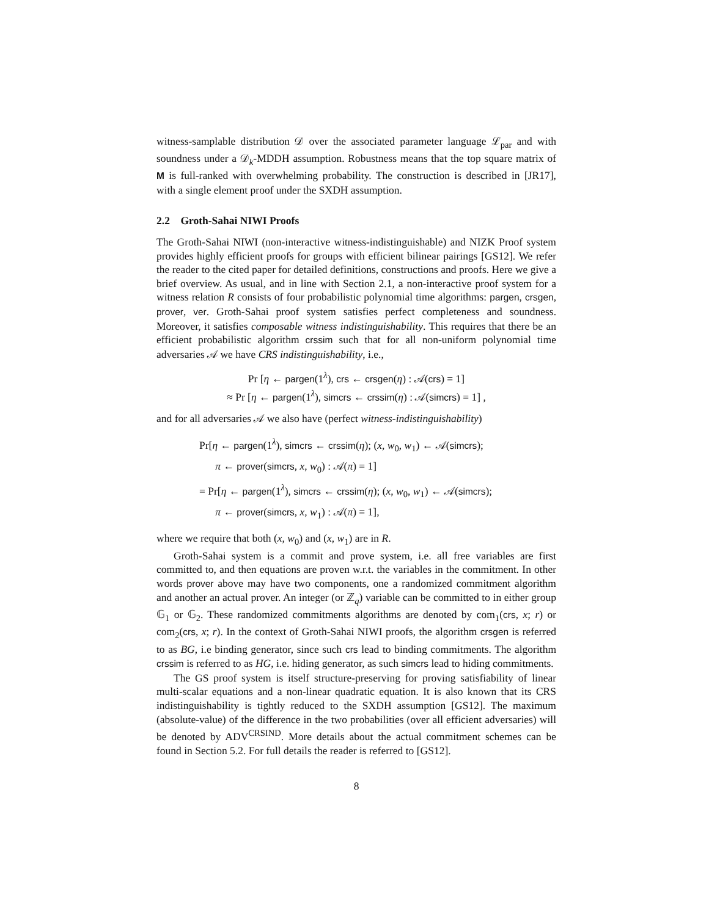witness-samplable distribution 𝒟 over the associated parameter language ℒ<sub>par</sub> and with soundness under a 𝒟<sub>k</sub>-MDDH assumption. Robustness means that the top square matrix of M is full-ranked with overwhelming probability. The construction is described in [JR17], with a single element proof under the SXDH assumption.
2.2 Groth-Sahai NIWI Proofs
The Groth-Sahai NIWI (non-interactive witness-indistinguishable) and NIZK Proof system provides highly efficient proofs for groups with efficient bilinear pairings [GS12]. We refer the reader to the cited paper for detailed definitions, constructions and proofs. Here we give a brief overview. As usual, and in line with Section 2.1, a non-interactive proof system for a witness relation R consists of four probabilistic polynomial time algorithms: pargen, crsgen, prover, ver. Groth-Sahai proof system satisfies perfect completeness and soundness. Moreover, it satisfies composable witness indistinguishability. This requires that there be an efficient probabilistic algorithm crssim such that for all non-uniform polynomial time adversaries 𝒜 we have CRS indistinguishability, i.e.,
Pr [η ← pargen(1<sup>λ</sup>), crs ← crsgen(η) : 𝒜(crs) = 1]
≈ Pr [η ← pargen(1<sup>λ</sup>), simcrs ← crssim(η) : 𝒜(simcrs) = 1] ,
and for all adversaries 𝒜 we also have (perfect witness-indistinguishability)
Pr[η ← pargen(1<sup>λ</sup>), simcrs ← crssim(η); (x, w<sub>0</sub>, w<sub>1</sub>) ← 𝒜(simcrs);
π ← prover(simcrs, x, w<sub>0</sub>) : 𝒜(π) = 1]
= Pr[η ← pargen(1<sup>λ</sup>), simcrs ← crssim(η); (x, w<sub>0</sub>, w<sub>1</sub>) ← 𝒜(simcrs);
π ← prover(simcrs, x, w<sub>1</sub>) : 𝒜(π) = 1],
where we require that both (x, w<sub>0</sub>) and (x, w<sub>1</sub>) are in R.
Groth-Sahai system is a commit and prove system, i.e. all free variables are first committed to, and then equations are proven w.r.t. the variables in the commitment. In other words prover above may have two components, one a randomized commitment algorithm and another an actual prover. An integer (or ℤ<sub>q</sub>) variable can be committed to in either group 𝔾<sub>1</sub> or 𝔾<sub>2</sub>. These randomized commitments algorithms are denoted by com<sub>1</sub>(crs, x; r) or com<sub>2</sub>(crs, x; r). In the context of Groth-Sahai NIWI proofs, the algorithm crsgen is referred to as BG, i.e binding generator, since such crs lead to binding commitments. The algorithm crssim is referred to as HG, i.e. hiding generator, as such simcrs lead to hiding commitments.
The GS proof system is itself structure-preserving for proving satisfiability of linear multi-scalar equations and a non-linear quadratic equation. It is also known that its CRS indistinguishability is tightly reduced to the SXDH assumption [GS12]. The maximum (absolute-value) of the difference in the two probabilities (over all efficient adversaries) will be denoted by ADV<sup>CRSIND</sup>. More details about the actual commitment schemes can be found in Section 5.2. For full details the reader is referred to [GS12].
8